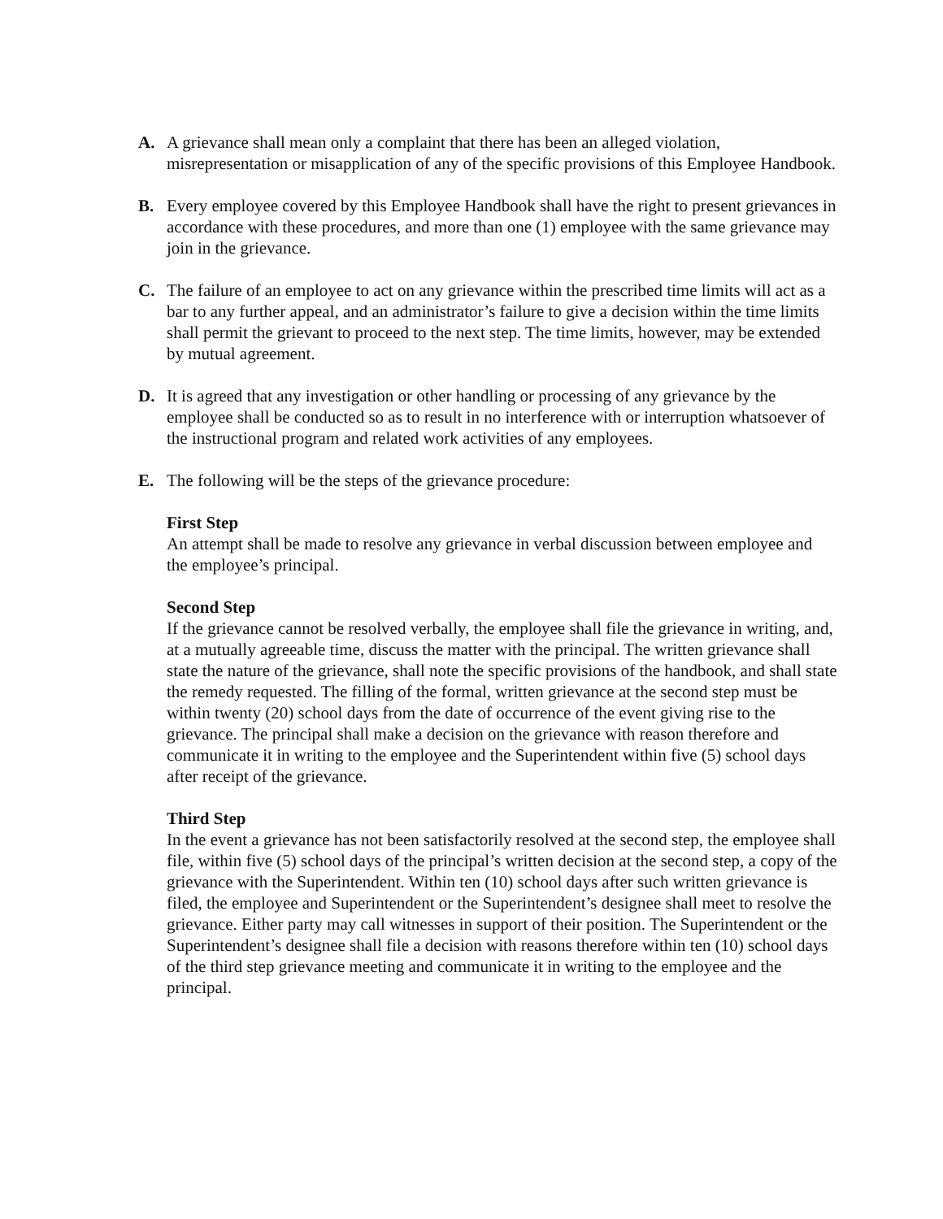A. A grievance shall mean only a complaint that there has been an alleged violation, misrepresentation or misapplication of any of the specific provisions of this Employee Handbook.
B. Every employee covered by this Employee Handbook shall have the right to present grievances in accordance with these procedures, and more than one (1) employee with the same grievance may join in the grievance.
C. The failure of an employee to act on any grievance within the prescribed time limits will act as a bar to any further appeal, and an administrator’s failure to give a decision within the time limits shall permit the grievant to proceed to the next step. The time limits, however, may be extended by mutual agreement.
D. It is agreed that any investigation or other handling or processing of any grievance by the employee shall be conducted so as to result in no interference with or interruption whatsoever of the instructional program and related work activities of any employees.
E. The following will be the steps of the grievance procedure:
First Step
An attempt shall be made to resolve any grievance in verbal discussion between employee and the employee’s principal.
Second Step
If the grievance cannot be resolved verbally, the employee shall file the grievance in writing, and, at a mutually agreeable time, discuss the matter with the principal. The written grievance shall state the nature of the grievance, shall note the specific provisions of the handbook, and shall state the remedy requested. The filling of the formal, written grievance at the second step must be within twenty (20) school days from the date of occurrence of the event giving rise to the grievance. The principal shall make a decision on the grievance with reason therefore and communicate it in writing to the employee and the Superintendent within five (5) school days after receipt of the grievance.
Third Step
In the event a grievance has not been satisfactorily resolved at the second step, the employee shall file, within five (5) school days of the principal’s written decision at the second step, a copy of the grievance with the Superintendent. Within ten (10) school days after such written grievance is filed, the employee and Superintendent or the Superintendent’s designee shall meet to resolve the grievance. Either party may call witnesses in support of their position. The Superintendent or the Superintendent’s designee shall file a decision with reasons therefore within ten (10) school days of the third step grievance meeting and communicate it in writing to the employee and the principal.